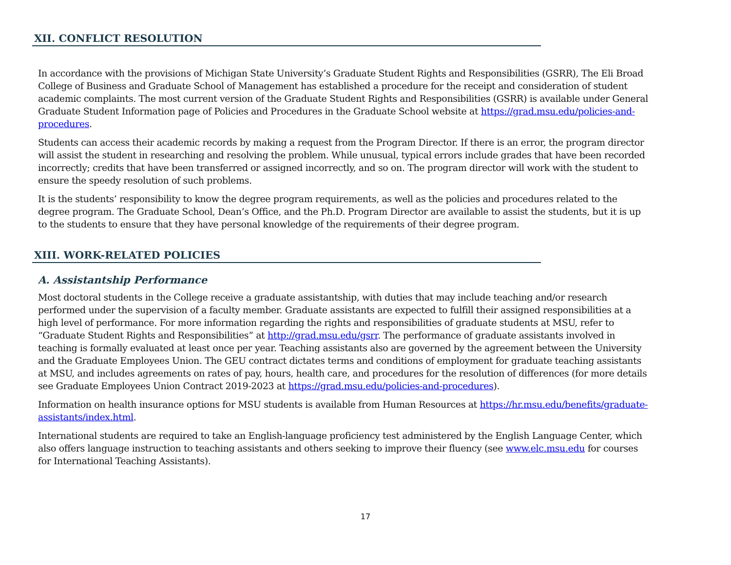XII. CONFLICT RESOLUTION
In accordance with the provisions of Michigan State University’s Graduate Student Rights and Responsibilities (GSRR), The Eli Broad College of Business and Graduate School of Management has established a procedure for the receipt and consideration of student academic complaints. The most current version of the Graduate Student Rights and Responsibilities (GSRR) is available under General Graduate Student Information page of Policies and Procedures in the Graduate School website at https://grad.msu.edu/policies-and-procedures.
Students can access their academic records by making a request from the Program Director. If there is an error, the program director will assist the student in researching and resolving the problem. While unusual, typical errors include grades that have been recorded incorrectly; credits that have been transferred or assigned incorrectly, and so on. The program director will work with the student to ensure the speedy resolution of such problems.
It is the students’ responsibility to know the degree program requirements, as well as the policies and procedures related to the degree program. The Graduate School, Dean’s Office, and the Ph.D. Program Director are available to assist the students, but it is up to the students to ensure that they have personal knowledge of the requirements of their degree program.
XIII. WORK-RELATED POLICIES
A. Assistantship Performance
Most doctoral students in the College receive a graduate assistantship, with duties that may include teaching and/or research performed under the supervision of a faculty member. Graduate assistants are expected to fulfill their assigned responsibilities at a high level of performance. For more information regarding the rights and responsibilities of graduate students at MSU, refer to “Graduate Student Rights and Responsibilities” at http://grad.msu.edu/gsrr. The performance of graduate assistants involved in teaching is formally evaluated at least once per year. Teaching assistants also are governed by the agreement between the University and the Graduate Employees Union. The GEU contract dictates terms and conditions of employment for graduate teaching assistants at MSU, and includes agreements on rates of pay, hours, health care, and procedures for the resolution of differences (for more details see Graduate Employees Union Contract 2019-2023 at https://grad.msu.edu/policies-and-procedures).
Information on health insurance options for MSU students is available from Human Resources at https://hr.msu.edu/benefits/graduate-assistants/index.html.
International students are required to take an English-language proficiency test administered by the English Language Center, which also offers language instruction to teaching assistants and others seeking to improve their fluency (see www.elc.msu.edu for courses for International Teaching Assistants).
17